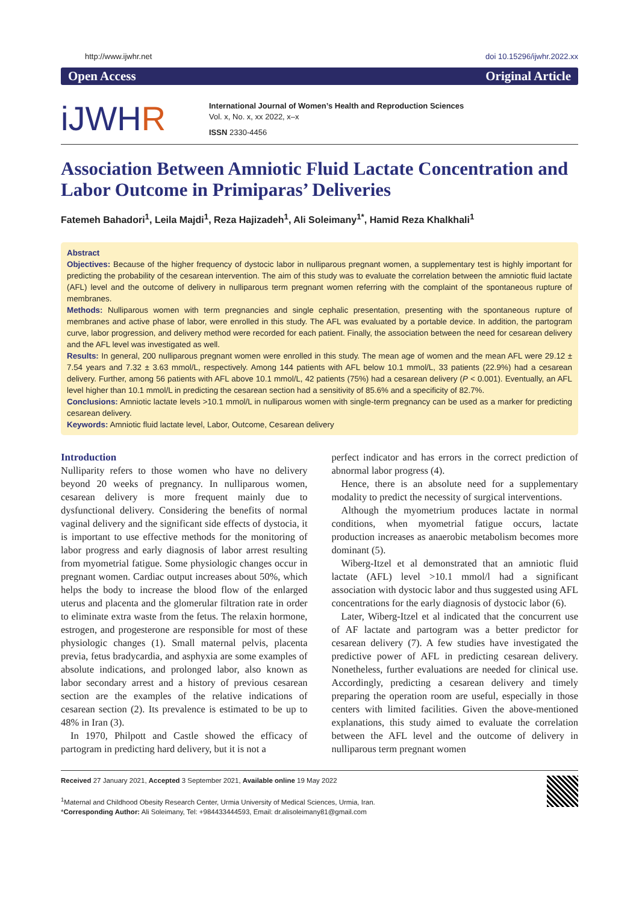http://www.ijwhr.net doi 10.15296/ijwhr.2022.xx
Open Access Original Article
iJWHR
International Journal of Women’s Health and Reproduction Sciences
Vol. x, No. x, xx 2022, x–x
ISSN 2330-4456
Association Between Amniotic Fluid Lactate Concentration and Labor Outcome in Primiparas’ Deliveries
Fatemeh Bahadori<sup>1</sup>, Leila Majdi<sup>1</sup>, Reza Hajizadeh<sup>1</sup>, Ali Soleimany<sup>1*</sup>, Hamid Reza Khalkhali<sup>1</sup>
Abstract
Objectives: Because of the higher frequency of dystocic labor in nulliparous pregnant women, a supplementary test is highly important for predicting the probability of the cesarean intervention. The aim of this study was to evaluate the correlation between the amniotic fluid lactate (AFL) level and the outcome of delivery in nulliparous term pregnant women referring with the complaint of the spontaneous rupture of membranes.
Methods: Nulliparous women with term pregnancies and single cephalic presentation, presenting with the spontaneous rupture of membranes and active phase of labor, were enrolled in this study. The AFL was evaluated by a portable device. In addition, the partogram curve, labor progression, and delivery method were recorded for each patient. Finally, the association between the need for cesarean delivery and the AFL level was investigated as well.
Results: In general, 200 nulliparous pregnant women were enrolled in this study. The mean age of women and the mean AFL were 29.12 ± 7.54 years and 7.32 ± 3.63 mmol/L, respectively. Among 144 patients with AFL below 10.1 mmol/L, 33 patients (22.9%) had a cesarean delivery. Further, among 56 patients with AFL above 10.1 mmol/L, 42 patients (75%) had a cesarean delivery (P < 0.001). Eventually, an AFL level higher than 10.1 mmol/L in predicting the cesarean section had a sensitivity of 85.6% and a specificity of 82.7%.
Conclusions: Amniotic lactate levels >10.1 mmol/L in nulliparous women with single-term pregnancy can be used as a marker for predicting cesarean delivery.
Keywords: Amniotic fluid lactate level, Labor, Outcome, Cesarean delivery
Introduction
Nulliparity refers to those women who have no delivery beyond 20 weeks of pregnancy. In nulliparous women, cesarean delivery is more frequent mainly due to dysfunctional delivery. Considering the benefits of normal vaginal delivery and the significant side effects of dystocia, it is important to use effective methods for the monitoring of labor progress and early diagnosis of labor arrest resulting from myometrial fatigue. Some physiologic changes occur in pregnant women. Cardiac output increases about 50%, which helps the body to increase the blood flow of the enlarged uterus and placenta and the glomerular filtration rate in order to eliminate extra waste from the fetus. The relaxin hormone, estrogen, and progesterone are responsible for most of these physiologic changes (1). Small maternal pelvis, placenta previa, fetus bradycardia, and asphyxia are some examples of absolute indications, and prolonged labor, also known as labor secondary arrest and a history of previous cesarean section are the examples of the relative indications of cesarean section (2). Its prevalence is estimated to be up to 48% in Iran (3).
In 1970, Philpott and Castle showed the efficacy of partogram in predicting hard delivery, but it is not a
perfect indicator and has errors in the correct prediction of abnormal labor progress (4).
Hence, there is an absolute need for a supplementary modality to predict the necessity of surgical interventions.
Although the myometrium produces lactate in normal conditions, when myometrial fatigue occurs, lactate production increases as anaerobic metabolism becomes more dominant (5).
Wiberg-Itzel et al demonstrated that an amniotic fluid lactate (AFL) level >10.1 mmol/l had a significant association with dystocic labor and thus suggested using AFL concentrations for the early diagnosis of dystocic labor (6).
Later, Wiberg-Itzel et al indicated that the concurrent use of AF lactate and partogram was a better predictor for cesarean delivery (7). A few studies have investigated the predictive power of AFL in predicting cesarean delivery. Nonetheless, further evaluations are needed for clinical use. Accordingly, predicting a cesarean delivery and timely preparing the operation room are useful, especially in those centers with limited facilities. Given the above-mentioned explanations, this study aimed to evaluate the correlation between the AFL level and the outcome of delivery in nulliparous term pregnant women
Received 27 January 2021, Accepted 3 September 2021, Available online 19 May 2022
<sup>1</sup> Maternal and Childhood Obesity Research Center, Urmia University of Medical Sciences, Urmia, Iran.
*Corresponding Author: Ali Soleimany, Tel: +984433444593, Email: dr.alisoleimany81@gmail.com